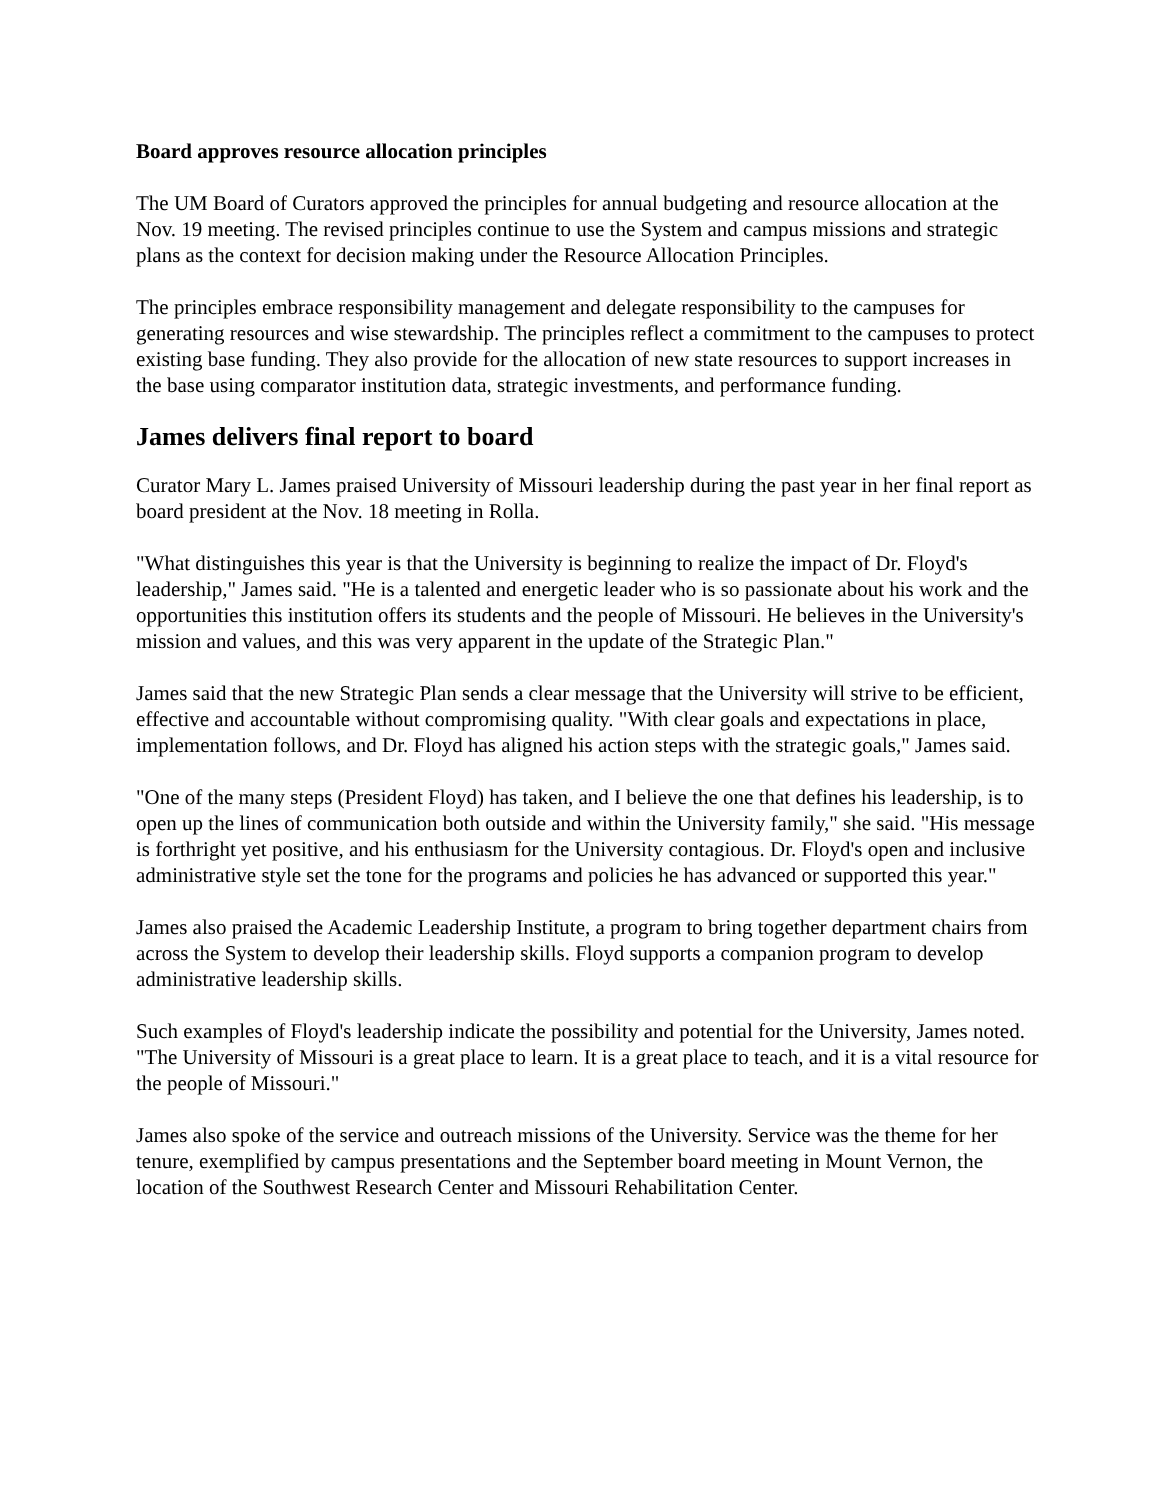Board approves resource allocation principles
The UM Board of Curators approved the principles for annual budgeting and resource allocation at the Nov. 19 meeting. The revised principles continue to use the System and campus missions and strategic plans as the context for decision making under the Resource Allocation Principles.
The principles embrace responsibility management and delegate responsibility to the campuses for generating resources and wise stewardship. The principles reflect a commitment to the campuses to protect existing base funding. They also provide for the allocation of new state resources to support increases in the base using comparator institution data, strategic investments, and performance funding.
James delivers final report to board
Curator Mary L. James praised University of Missouri leadership during the past year in her final report as board president at the Nov. 18 meeting in Rolla.
"What distinguishes this year is that the University is beginning to realize the impact of Dr. Floyd's leadership," James said. "He is a talented and energetic leader who is so passionate about his work and the opportunities this institution offers its students and the people of Missouri. He believes in the University's mission and values, and this was very apparent in the update of the Strategic Plan."
James said that the new Strategic Plan sends a clear message that the University will strive to be efficient, effective and accountable without compromising quality. "With clear goals and expectations in place, implementation follows, and Dr. Floyd has aligned his action steps with the strategic goals," James said.
"One of the many steps (President Floyd) has taken, and I believe the one that defines his leadership, is to open up the lines of communication both outside and within the University family," she said. "His message is forthright yet positive, and his enthusiasm for the University contagious. Dr. Floyd's open and inclusive administrative style set the tone for the programs and policies he has advanced or supported this year."
James also praised the Academic Leadership Institute, a program to bring together department chairs from across the System to develop their leadership skills. Floyd supports a companion program to develop administrative leadership skills.
Such examples of Floyd's leadership indicate the possibility and potential for the University, James noted. "The University of Missouri is a great place to learn. It is a great place to teach, and it is a vital resource for the people of Missouri."
James also spoke of the service and outreach missions of the University. Service was the theme for her tenure, exemplified by campus presentations and the September board meeting in Mount Vernon, the location of the Southwest Research Center and Missouri Rehabilitation Center.